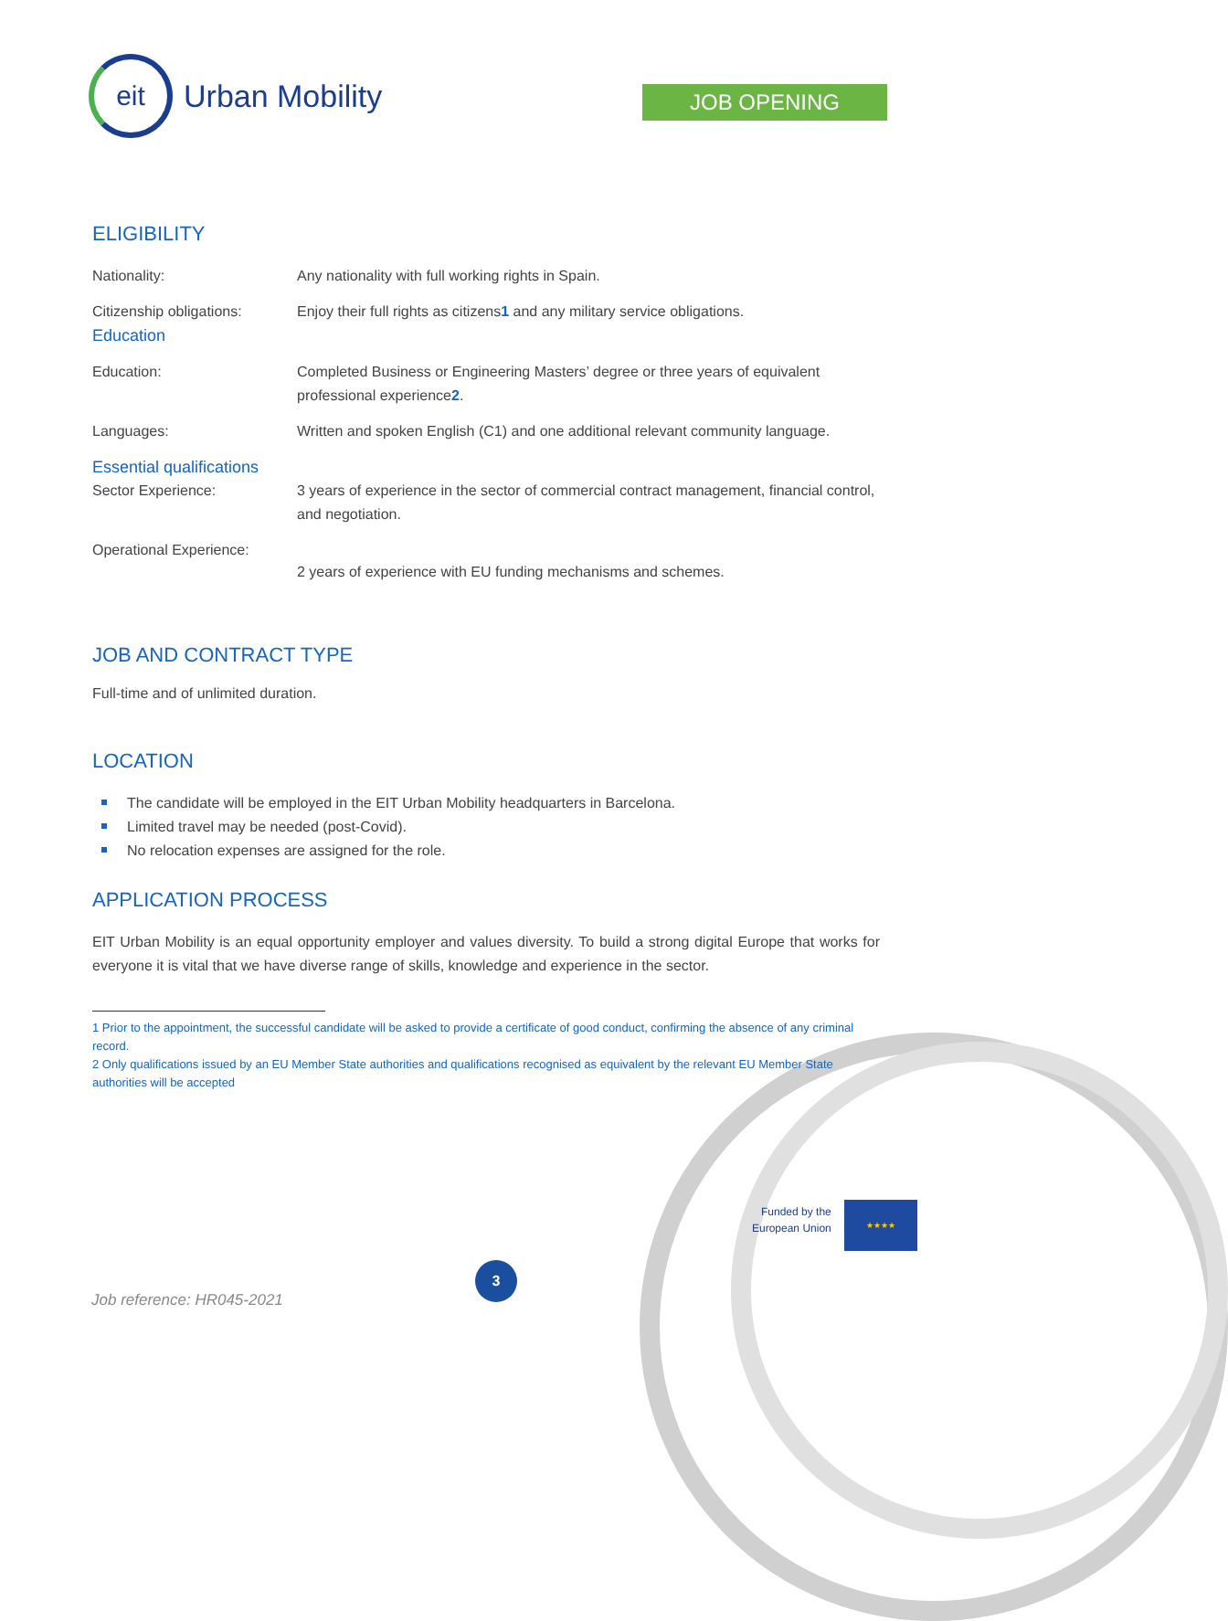eit
Urban Mobility
JOB OPENING
ELIGIBILITY
| Nationality: | Any nationality with full working rights in Spain. |
| Citizenship obligations: Education | Enjoy their full rights as citizens 1 and any military service obligations. |
| Education: | Completed Business or Engineering Masters’ degree or three years of equivalent professional experience 2 . |
| Languages: | Written and spoken English (C1) and one additional relevant community language. |
| Essential qualifications | |
| Sector Experience: | 3 years of experience in the sector of commercial contract management, financial control, and negotiation. |
| Operational Experience: | 2 years of experience with EU funding mechanisms and schemes. |
JOB AND CONTRACT TYPE
Full-time and of unlimited duration.
LOCATION
The candidate will be employed in the EIT Urban Mobility headquarters in Barcelona.
Limited travel may be needed (post-Covid).
No relocation expenses are assigned for the role.
APPLICATION PROCESS
EIT Urban Mobility is an equal opportunity employer and values diversity. To build a strong digital Europe that works for everyone it is vital that we have diverse range of skills, knowledge and experience in the sector.
1 Prior to the appointment, the successful candidate will be asked to provide a certificate of good conduct, confirming the absence of any criminal record.
2 Only qualifications issued by an EU Member State authorities and qualifications recognised as equivalent by the relevant EU Member State authorities will be accepted
Funded by the
European Union
★★★★
3
Job reference: HR045-2021